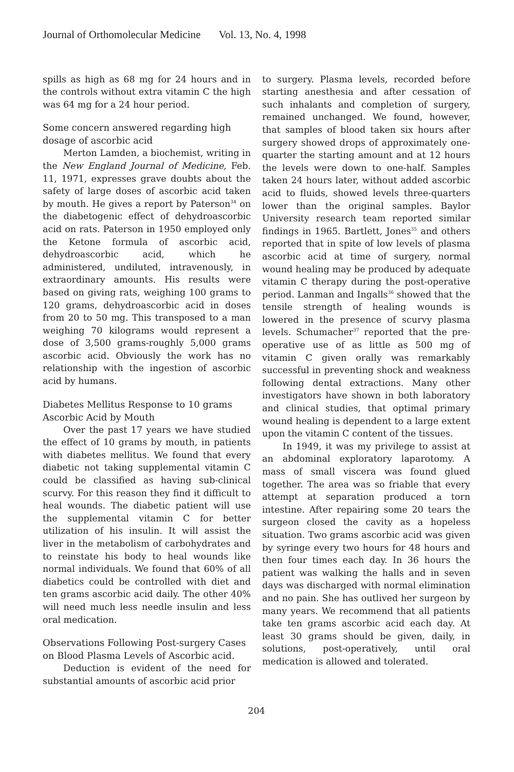Journal of Orthomolecular Medicine Vol. 13, No. 4, 1998
spills as high as 68 mg for 24 hours and in the controls without extra vitamin C the high was 64 mg for a 24 hour period.
Some concern answered regarding high dosage of ascorbic acid
Merton Lamden, a biochemist, writing in the New England Journal of Medicine, Feb. 11, 1971, expresses grave doubts about the safety of large doses of ascorbic acid taken by mouth. He gives a report by Paterson<sup>34</sup> on the diabetogenic effect of dehydroascorbic acid on rats. Paterson in 1950 employed only the Ketone formula of ascorbic acid, dehydroascorbic acid, which he administered, undiluted, intravenously, in extraordinary amounts. His results were based on giving rats, weighing 100 grams to 120 grams, dehydroascorbic acid in doses from 20 to 50 mg. This transposed to a man weighing 70 kilograms would represent a dose of 3,500 grams-roughly 5,000 grams ascorbic acid. Obviously the work has no relationship with the ingestion of ascorbic acid by humans.
Diabetes Mellitus Response to 10 grams Ascorbic Acid by Mouth
Over the past 17 years we have studied the effect of 10 grams by mouth, in patients with diabetes mellitus. We found that every diabetic not taking supplemental vitamin C could be classified as having sub-clinical scurvy. For this reason they find it difficult to heal wounds. The diabetic patient will use the supplemental vitamin C for better utilization of his insulin. It will assist the liver in the metabolism of carbohydrates and to reinstate his body to heal wounds like normal individuals. We found that 60% of all diabetics could be controlled with diet and ten grams ascorbic acid daily. The other 40% will need much less needle insulin and less oral medication.
Observations Following Post-surgery Cases on Blood Plasma Levels of Ascorbic acid.
Deduction is evident of the need for substantial amounts of ascorbic acid prior
to surgery. Plasma levels, recorded before starting anesthesia and after cessation of such inhalants and completion of surgery, remained unchanged. We found, however, that samples of blood taken six hours after surgery showed drops of approximately one-quarter the starting amount and at 12 hours the levels were down to one-half. Samples taken 24 hours later, without added ascorbic acid to fluids, showed levels three-quarters lower than the original samples. Baylor University research team reported similar findings in 1965. Bartlett, Jones<sup>35</sup> and others reported that in spite of low levels of plasma ascorbic acid at time of surgery, normal wound healing may be produced by adequate vitamin C therapy during the post-operative period. Lanman and Ingalls<sup>36</sup> showed that the tensile strength of healing wounds is lowered in the presence of scurvy plasma levels. Schumacher<sup>37</sup> reported that the pre-operative use of as little as 500 mg of vitamin C given orally was remarkably successful in preventing shock and weakness following dental extractions. Many other investigators have shown in both laboratory and clinical studies, that optimal primary wound healing is dependent to a large extent upon the vitamin C content of the tissues.
In 1949, it was my privilege to assist at an abdominal exploratory laparotomy. A mass of small viscera was found glued together. The area was so friable that every attempt at separation produced a torn intestine. After repairing some 20 tears the surgeon closed the cavity as a hopeless situation. Two grams ascorbic acid was given by syringe every two hours for 48 hours and then four times each day. In 36 hours the patient was walking the halls and in seven days was discharged with normal elimination and no pain. She has outlived her surgeon by many years. We recommend that all patients take ten grams ascorbic acid each day. At least 30 grams should be given, daily, in solutions, post-operatively, until oral medication is allowed and tolerated.
204